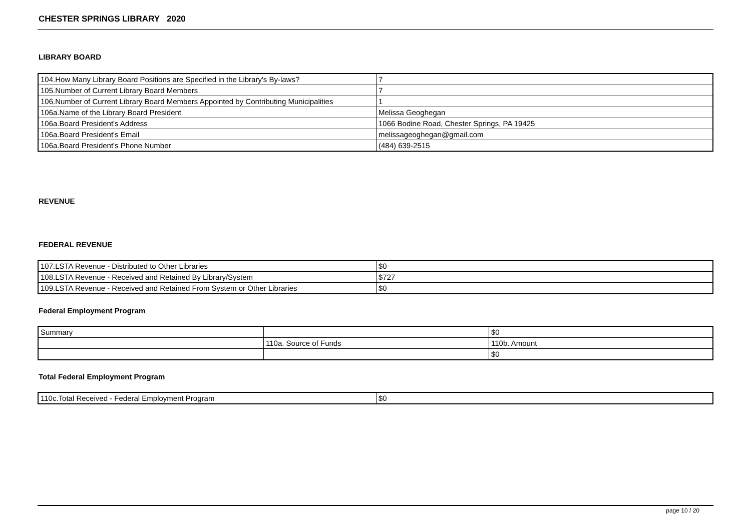CHESTER SPRINGS LIBRARY 2020
LIBRARY BOARD
| 104.How Many Library Board Positions are Specified in the Library's By-laws? | 7 |
| 105.Number of Current Library Board Members | 7 |
| 106.Number of Current Library Board Members Appointed by Contributing Municipalities | 1 |
| 106a.Name of the Library Board President | Melissa Geoghegan |
| 106a.Board President's Address | 1066 Bodine Road, Chester Springs, PA 19425 |
| 106a.Board President's Email | melissageoghegan@gmail.com |
| 106a.Board President's Phone Number | (484) 639-2515 |
REVENUE
FEDERAL REVENUE
| 107.LSTA Revenue - Distributed to Other Libraries | $0 |
| 108.LSTA Revenue - Received and Retained By Library/System | $727 |
| 109.LSTA Revenue - Received and Retained From System or Other Libraries | $0 |
Federal Employment Program
| Summary | | $0 |
| | 110a. Source of Funds | 110b. Amount |
| | | $0 |
Total Federal Employment Program
| 110c.Total Received - Federal Employment Program | $0 |
page 10 / 20